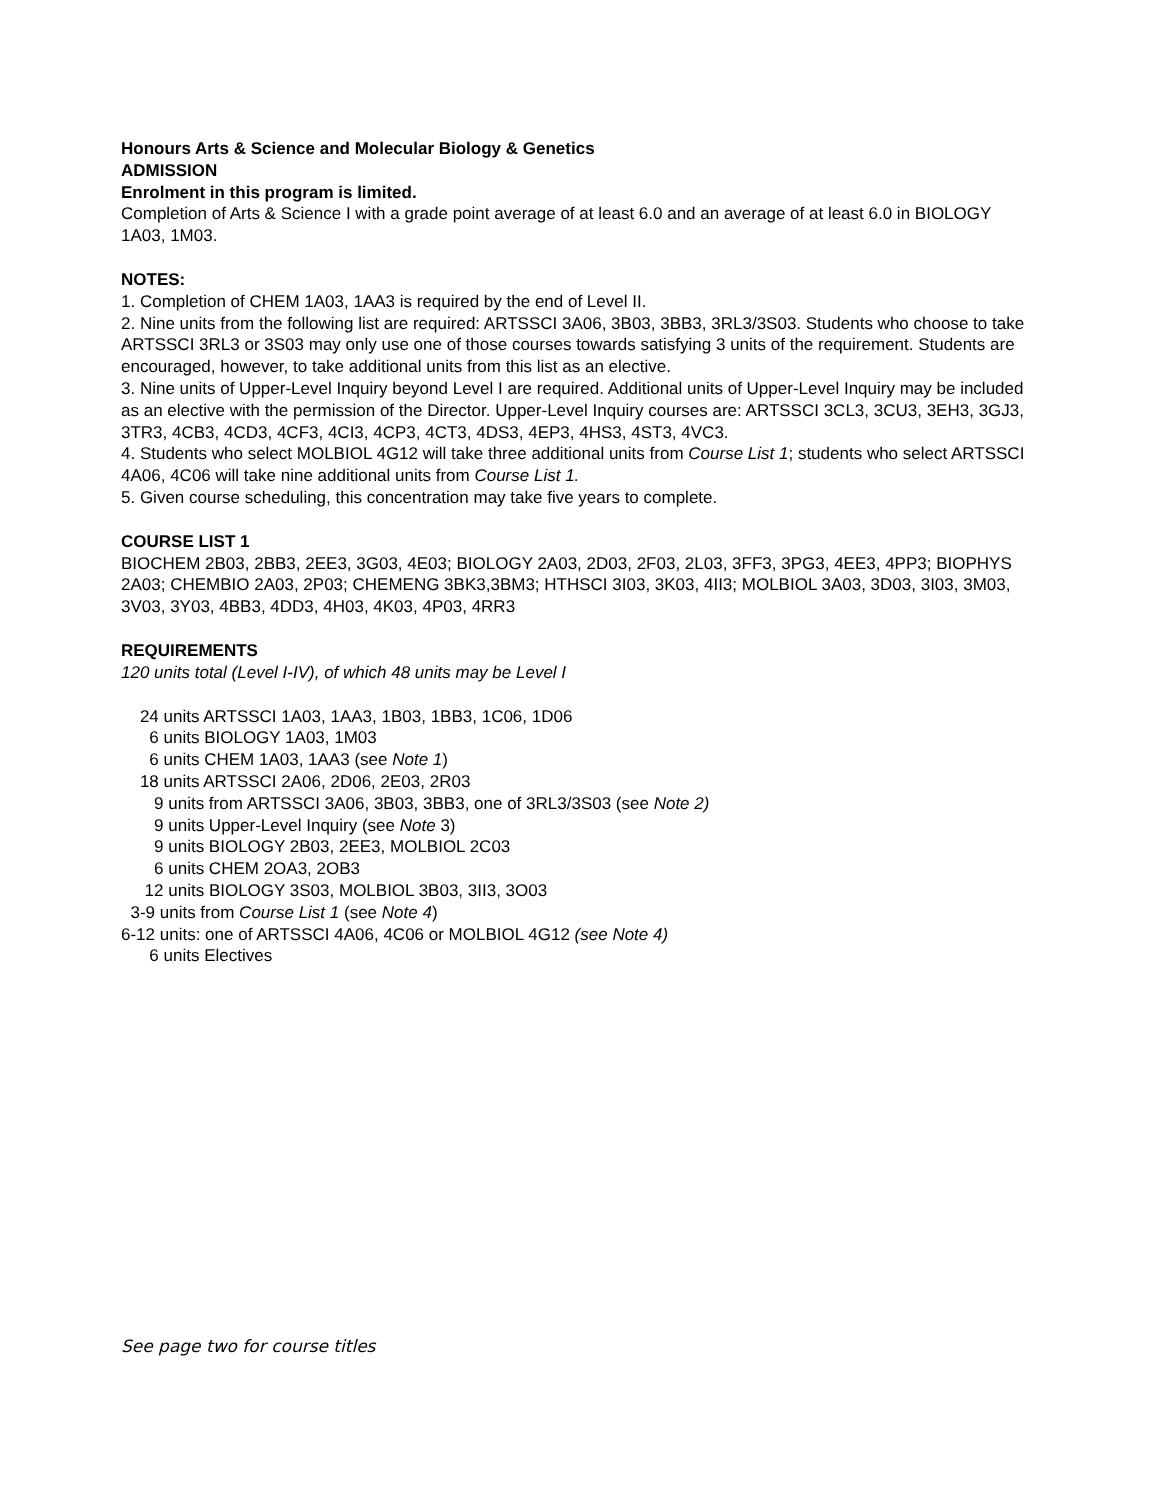Honours Arts & Science and Molecular Biology & Genetics
ADMISSION
Enrolment in this program is limited.
Completion of Arts & Science I with a grade point average of at least 6.0 and an average of at least 6.0 in BIOLOGY 1A03, 1M03.
NOTES:
1. Completion of CHEM 1A03, 1AA3 is required by the end of Level II.
2. Nine units from the following list are required: ARTSSCI 3A06, 3B03, 3BB3, 3RL3/3S03. Students who choose to take ARTSSCI 3RL3 or 3S03 may only use one of those courses towards satisfying 3 units of the requirement. Students are encouraged, however, to take additional units from this list as an elective.
3. Nine units of Upper-Level Inquiry beyond Level I are required. Additional units of Upper-Level Inquiry may be included as an elective with the permission of the Director. Upper-Level Inquiry courses are: ARTSSCI 3CL3, 3CU3, 3EH3, 3GJ3, 3TR3, 4CB3, 4CD3, 4CF3, 4CI3, 4CP3, 4CT3, 4DS3, 4EP3, 4HS3, 4ST3, 4VC3.
4. Students who select MOLBIOL 4G12 will take three additional units from Course List 1; students who select ARTSSCI 4A06, 4C06 will take nine additional units from Course List 1.
5. Given course scheduling, this concentration may take five years to complete.
COURSE LIST 1
BIOCHEM 2B03, 2BB3, 2EE3, 3G03, 4E03; BIOLOGY 2A03, 2D03, 2F03, 2L03, 3FF3, 3PG3, 4EE3, 4PP3; BIOPHYS 2A03; CHEMBIO 2A03, 2P03; CHEMENG 3BK3,3BM3; HTHSCI 3I03, 3K03, 4II3; MOLBIOL 3A03, 3D03, 3I03, 3M03, 3V03, 3Y03, 4BB3, 4DD3, 4H03, 4K03, 4P03, 4RR3
REQUIREMENTS
120 units total (Level I-IV), of which 48 units may be Level I
24 units ARTSSCI 1A03, 1AA3, 1B03, 1BB3, 1C06, 1D06
6 units BIOLOGY 1A03, 1M03
6 units CHEM 1A03, 1AA3 (see Note 1)
18 units ARTSSCI 2A06, 2D06, 2E03, 2R03
9 units from ARTSSCI 3A06, 3B03, 3BB3, one of 3RL3/3S03 (see Note 2)
9 units Upper-Level Inquiry (see Note 3)
9 units BIOLOGY 2B03, 2EE3, MOLBIOL 2C03
6 units CHEM 2OA3, 2OB3
12 units BIOLOGY 3S03, MOLBIOL 3B03, 3II3, 3O03
3-9 units from Course List 1 (see Note 4)
6-12 units: one of ARTSSCI 4A06, 4C06 or MOLBIOL 4G12 (see Note 4)
6 units Electives
See page two for course titles